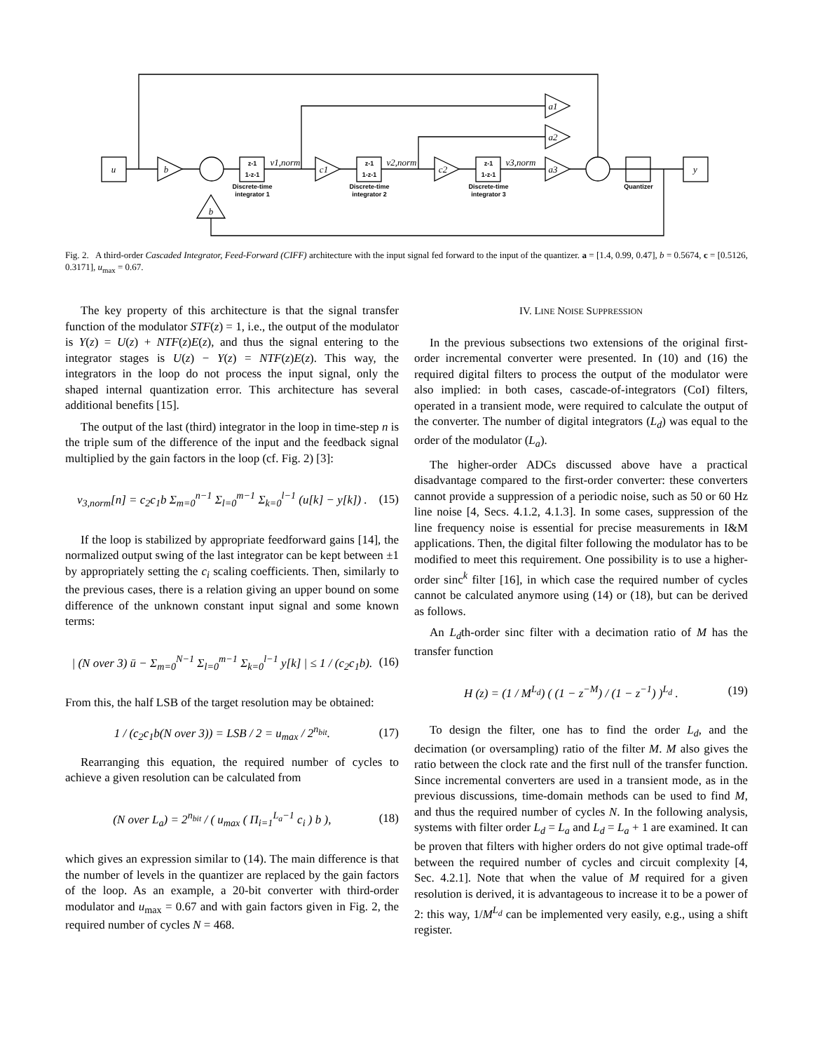u
y
b
b
c1
c2
a3
a2
a1
v1,norm
v2,norm
v3,norm
z-1
1-z-1
z-1
1-z-1
z-1
1-z-1
Discrete-time
integrator 1
Discrete-time
integrator 2
Discrete-time
integrator 3
Quantizer
Fig. 2. A third-order Cascaded Integrator, Feed-Forward (CIFF) architecture with the input signal fed forward to the input of the quantizer. a = [1.4, 0.99, 0.47], b = 0.5674, c = [0.5126, 0.3171], u<sub>max</sub> = 0.67.
The key property of this architecture is that the signal transfer function of the modulator STF(z) = 1, i.e., the output of the modulator is Y(z) = U(z) + NTF(z)E(z), and thus the signal entering to the integrator stages is U(z) − Y(z) = NTF(z)E(z). This way, the integrators in the loop do not process the input signal, only the shaped internal quantization error. This architecture has several additional benefits [15].
The output of the last (third) integrator in the loop in time-step n is the triple sum of the difference of the input and the feedback signal multiplied by the gain factors in the loop (cf. Fig. 2) [3]:
v<sub>3,norm</sub>[n] = c<sub>2</sub>c<sub>1</sub>b Σ<sub>m=0</sub><sup>n−1</sup> Σ<sub>l=0</sub><sup>m−1</sup> Σ<sub>k=0</sub><sup>l−1</sup> (u[k] − y[k]) . (15)
If the loop is stabilized by appropriate feedforward gains [14], the normalized output swing of the last integrator can be kept between ±1 by appropriately setting the c<sub>i</sub> scaling coefficients. Then, similarly to the previous cases, there is a relation giving an upper bound on some difference of the unknown constant input signal and some known terms:
| (N over 3) ū − Σ<sub>m=0</sub><sup>N−1</sup> Σ<sub>l=0</sub><sup>m−1</sup> Σ<sub>k=0</sub><sup>l−1</sup> y[k] | ≤ 1 / (c<sub>2</sub>c<sub>1</sub>b). (16)
From this, the half LSB of the target resolution may be obtained:
1 / (c<sub>2</sub>c<sub>1</sub>b(N over 3)) = LSB / 2 = u<sub>max</sub> / 2<sup>n<sub>bit</sub></sup>. (17)
Rearranging this equation, the required number of cycles to achieve a given resolution can be calculated from
(N over L<sub>a</sub>) = 2<sup>n<sub>bit</sub></sup> / ( u<sub>max</sub> ( Π<sub>i=1</sub><sup>L<sub>a</sub>−1</sup> c<sub>i</sub> ) b ), (18)
which gives an expression similar to (14). The main difference is that the number of levels in the quantizer are replaced by the gain factors of the loop. As an example, a 20-bit converter with third-order modulator and u<sub>max</sub> = 0.67 and with gain factors given in Fig. 2, the required number of cycles N = 468.
IV. LINE NOISE SUPPRESSION
In the previous subsections two extensions of the original first-order incremental converter were presented. In (10) and (16) the required digital filters to process the output of the modulator were also implied: in both cases, cascade-of-integrators (CoI) filters, operated in a transient mode, were required to calculate the output of the converter. The number of digital integrators (L<sub>d</sub>) was equal to the order of the modulator (L<sub>a</sub>).
The higher-order ADCs discussed above have a practical disadvantage compared to the first-order converter: these converters cannot provide a suppression of a periodic noise, such as 50 or 60 Hz line noise [4, Secs. 4.1.2, 4.1.3]. In some cases, suppression of the line frequency noise is essential for precise measurements in I&M applications. Then, the digital filter following the modulator has to be modified to meet this requirement. One possibility is to use a higher-order sinc<sup>k</sup> filter [16], in which case the required number of cycles cannot be calculated anymore using (14) or (18), but can be derived as follows.
An L<sub>d</sub>th-order sinc filter with a decimation ratio of M has the transfer function
H (z) = (1 / M<sup>L<sub>d</sub></sup>) ( (1 − z<sup>−M</sup>) / (1 − z<sup>−1</sup>) )<sup>L<sub>d</sub></sup> . (19)
To design the filter, one has to find the order L<sub>d</sub>, and the decimation (or oversampling) ratio of the filter M. M also gives the ratio between the clock rate and the first null of the transfer function. Since incremental converters are used in a transient mode, as in the previous discussions, time-domain methods can be used to find M, and thus the required number of cycles N. In the following analysis, systems with filter order L<sub>d</sub> = L<sub>a</sub> and L<sub>d</sub> = L<sub>a</sub> + 1 are examined. It can be proven that filters with higher orders do not give optimal trade-off between the required number of cycles and circuit complexity [4, Sec. 4.2.1]. Note that when the value of M required for a given resolution is derived, it is advantageous to increase it to be a power of 2: this way, 1/M<sup>L<sub>d</sub></sup> can be implemented very easily, e.g., using a shift register.